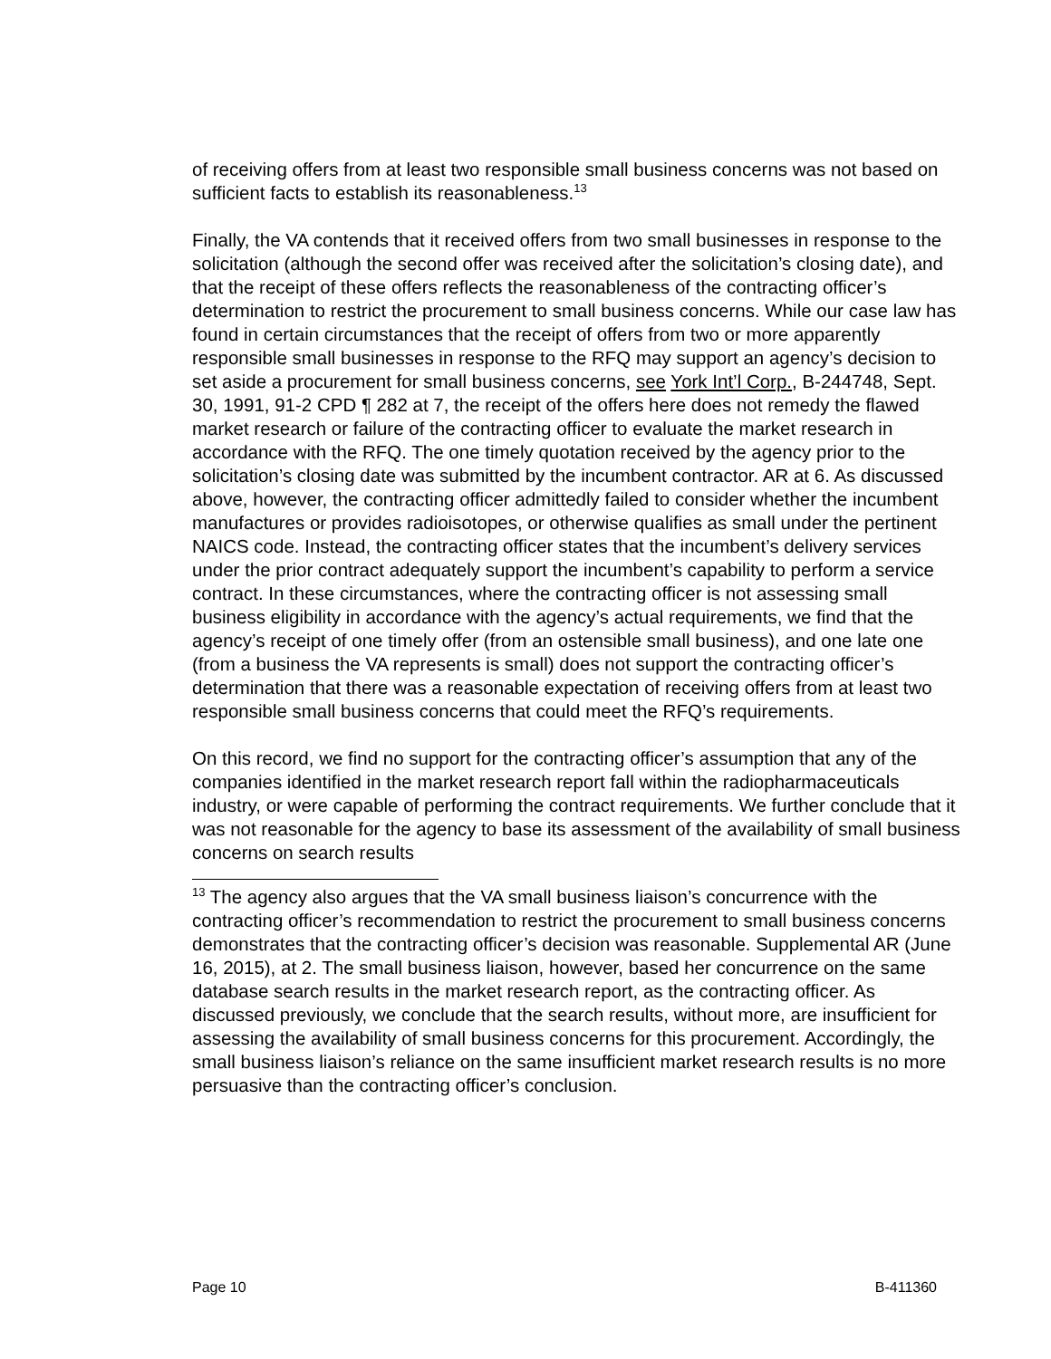of receiving offers from at least two responsible small business concerns was not based on sufficient facts to establish its reasonableness.<sup>13</sup>
Finally, the VA contends that it received offers from two small businesses in response to the solicitation (although the second offer was received after the solicitation’s closing date), and that the receipt of these offers reflects the reasonableness of the contracting officer’s determination to restrict the procurement to small business concerns. While our case law has found in certain circumstances that the receipt of offers from two or more apparently responsible small businesses in response to the RFQ may support an agency’s decision to set aside a procurement for small business concerns, see York Int’l Corp., B-244748, Sept. 30, 1991, 91-2 CPD ¶ 282 at 7, the receipt of the offers here does not remedy the flawed market research or failure of the contracting officer to evaluate the market research in accordance with the RFQ. The one timely quotation received by the agency prior to the solicitation’s closing date was submitted by the incumbent contractor. AR at 6. As discussed above, however, the contracting officer admittedly failed to consider whether the incumbent manufactures or provides radioisotopes, or otherwise qualifies as small under the pertinent NAICS code. Instead, the contracting officer states that the incumbent’s delivery services under the prior contract adequately support the incumbent’s capability to perform a service contract. In these circumstances, where the contracting officer is not assessing small business eligibility in accordance with the agency’s actual requirements, we find that the agency’s receipt of one timely offer (from an ostensible small business), and one late one (from a business the VA represents is small) does not support the contracting officer’s determination that there was a reasonable expectation of receiving offers from at least two responsible small business concerns that could meet the RFQ’s requirements.
On this record, we find no support for the contracting officer’s assumption that any of the companies identified in the market research report fall within the radiopharmaceuticals industry, or were capable of performing the contract requirements. We further conclude that it was not reasonable for the agency to base its assessment of the availability of small business concerns on search results
<sup>13</sup> The agency also argues that the VA small business liaison’s concurrence with the contracting officer’s recommendation to restrict the procurement to small business concerns demonstrates that the contracting officer’s decision was reasonable. Supplemental AR (June 16, 2015), at 2. The small business liaison, however, based her concurrence on the same database search results in the market research report, as the contracting officer. As discussed previously, we conclude that the search results, without more, are insufficient for assessing the availability of small business concerns for this procurement. Accordingly, the small business liaison’s reliance on the same insufficient market research results is no more persuasive than the contracting officer’s conclusion.
Page 10 B-411360